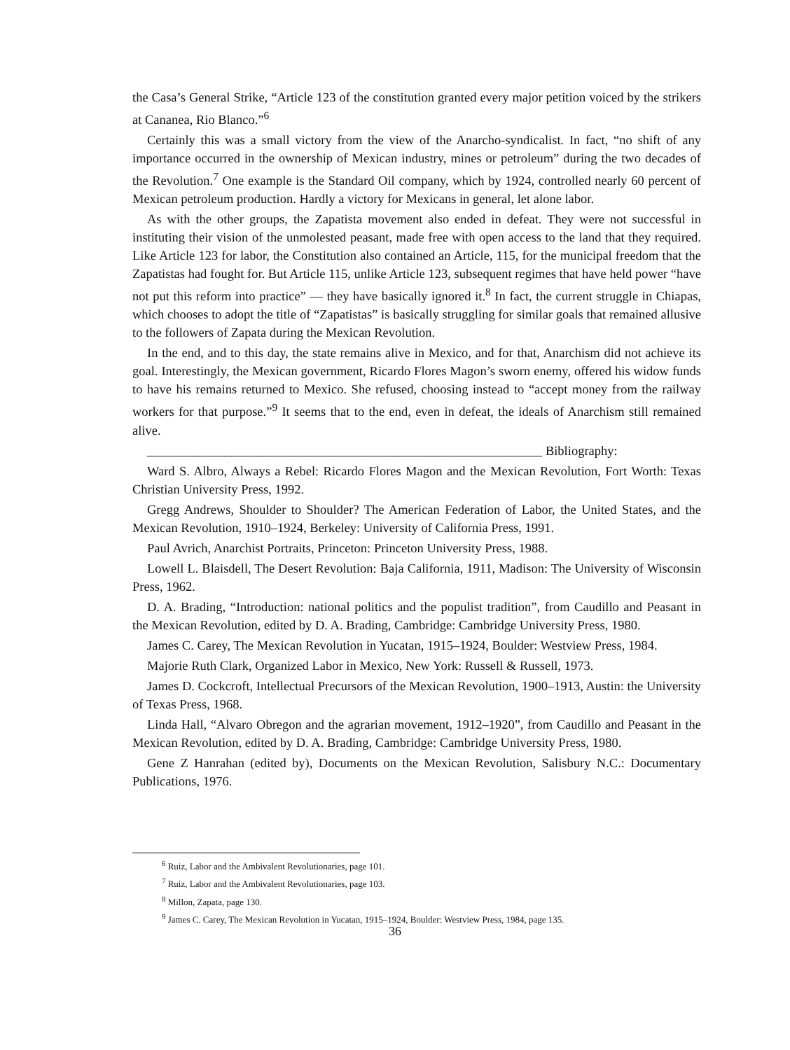the Casa’s General Strike, “Article 123 of the constitution granted every major petition voiced by the strikers at Cananea, Rio Blanco.”<sup>6</sup>
Certainly this was a small victory from the view of the Anarcho-syndicalist. In fact, “no shift of any importance occurred in the ownership of Mexican industry, mines or petroleum” during the two decades of the Revolution.<sup>7</sup> One example is the Standard Oil company, which by 1924, controlled nearly 60 percent of Mexican petroleum production. Hardly a victory for Mexicans in general, let alone labor.
As with the other groups, the Zapatista movement also ended in defeat. They were not successful in instituting their vision of the unmolested peasant, made free with open access to the land that they required. Like Article 123 for labor, the Constitution also contained an Article, 115, for the municipal freedom that the Zapatistas had fought for. But Article 115, unlike Article 123, subsequent regimes that have held power “have not put this reform into practice” — they have basically ignored it.<sup>8</sup> In fact, the current struggle in Chiapas, which chooses to adopt the title of “Zapatistas” is basically struggling for similar goals that remained allusive to the followers of Zapata during the Mexican Revolution.
In the end, and to this day, the state remains alive in Mexico, and for that, Anarchism did not achieve its goal. Interestingly, the Mexican government, Ricardo Flores Magon’s sworn enemy, offered his widow funds to have his remains returned to Mexico. She refused, choosing instead to “accept money from the railway workers for that purpose.”<sup>9</sup> It seems that to the end, even in defeat, the ideals of Anarchism still remained alive.
_____________________________________________________________ Bibliography:
Ward S. Albro, Always a Rebel: Ricardo Flores Magon and the Mexican Revolution, Fort Worth: Texas Christian University Press, 1992.
Gregg Andrews, Shoulder to Shoulder? The American Federation of Labor, the United States, and the Mexican Revolution, 1910–1924, Berkeley: University of California Press, 1991.
Paul Avrich, Anarchist Portraits, Princeton: Princeton University Press, 1988.
Lowell L. Blaisdell, The Desert Revolution: Baja California, 1911, Madison: The University of Wisconsin Press, 1962.
D. A. Brading, “Introduction: national politics and the populist tradition”, from Caudillo and Peasant in the Mexican Revolution, edited by D. A. Brading, Cambridge: Cambridge University Press, 1980.
James C. Carey, The Mexican Revolution in Yucatan, 1915–1924, Boulder: Westview Press, 1984.
Majorie Ruth Clark, Organized Labor in Mexico, New York: Russell & Russell, 1973.
James D. Cockcroft, Intellectual Precursors of the Mexican Revolution, 1900–1913, Austin: the University of Texas Press, 1968.
Linda Hall, “Alvaro Obregon and the agrarian movement, 1912–1920”, from Caudillo and Peasant in the Mexican Revolution, edited by D. A. Brading, Cambridge: Cambridge University Press, 1980.
Gene Z Hanrahan (edited by), Documents on the Mexican Revolution, Salisbury N.C.: Documentary Publications, 1976.
<sup>6</sup> Ruiz, Labor and the Ambivalent Revolutionaries, page 101.
<sup>7</sup> Ruiz, Labor and the Ambivalent Revolutionaries, page 103.
<sup>8</sup> Millon, Zapata, page 130.
<sup>9</sup> James C. Carey, The Mexican Revolution in Yucatan, 1915–1924, Boulder: Westview Press, 1984, page 135.
36